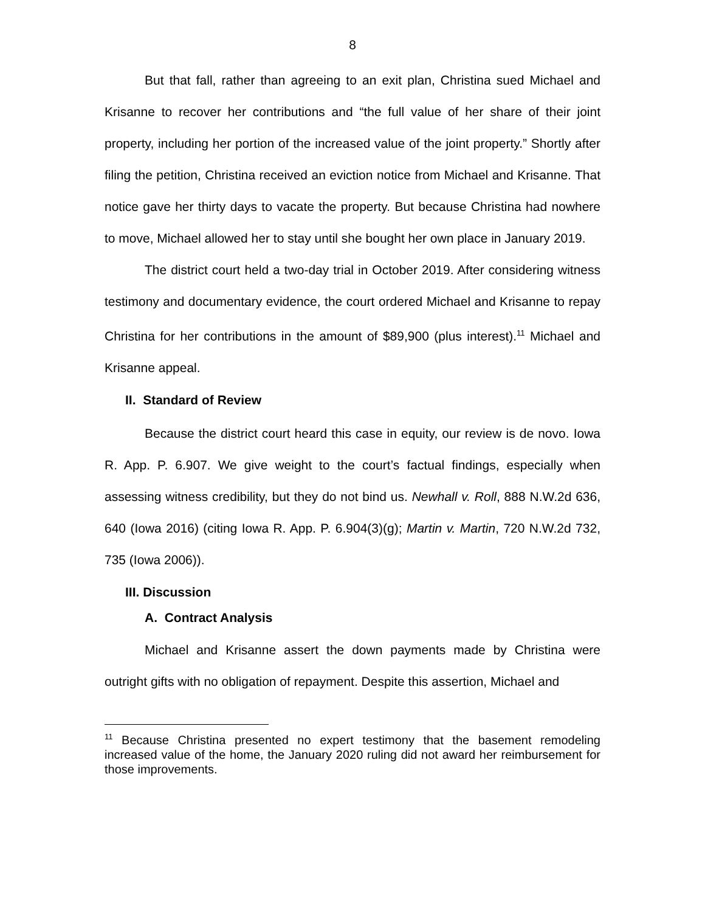8
But that fall, rather than agreeing to an exit plan, Christina sued Michael and Krisanne to recover her contributions and “the full value of her share of their joint property, including her portion of the increased value of the joint property.” Shortly after filing the petition, Christina received an eviction notice from Michael and Krisanne. That notice gave her thirty days to vacate the property. But because Christina had nowhere to move, Michael allowed her to stay until she bought her own place in January 2019.
The district court held a two-day trial in October 2019. After considering witness testimony and documentary evidence, the court ordered Michael and Krisanne to repay Christina for her contributions in the amount of $89,900 (plus interest).<sup>11</sup> Michael and Krisanne appeal.
II. Standard of Review
Because the district court heard this case in equity, our review is de novo. Iowa R. App. P. 6.907. We give weight to the court’s factual findings, especially when assessing witness credibility, but they do not bind us. Newhall v. Roll, 888 N.W.2d 636, 640 (Iowa 2016) (citing Iowa R. App. P. 6.904(3)(g); Martin v. Martin, 720 N.W.2d 732, 735 (Iowa 2006)).
III. Discussion
A. Contract Analysis
Michael and Krisanne assert the down payments made by Christina were outright gifts with no obligation of repayment. Despite this assertion, Michael and
<sup>11</sup> Because Christina presented no expert testimony that the basement remodeling increased value of the home, the January 2020 ruling did not award her reimbursement for those improvements.